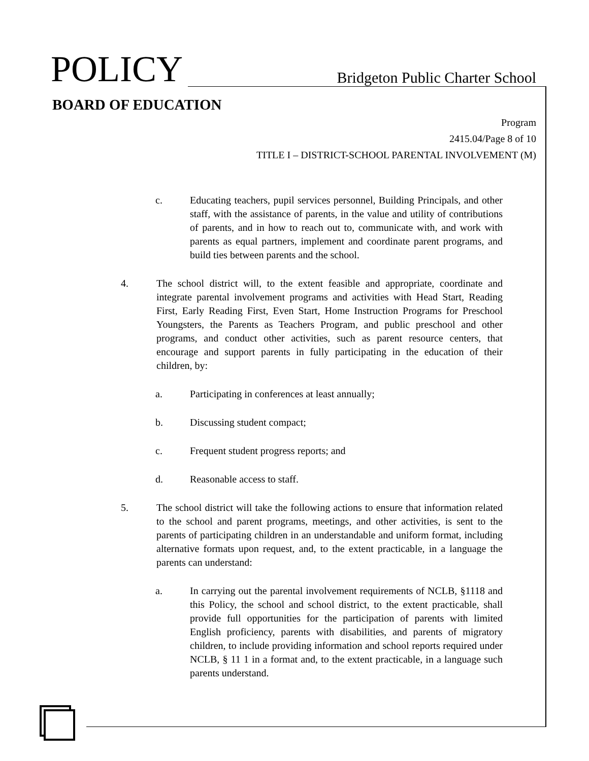POLICY Bridgeton Public Charter School
BOARD OF EDUCATION
Program
2415.04/Page 8 of 10
TITLE I – DISTRICT-SCHOOL PARENTAL INVOLVEMENT (M)
c. Educating teachers, pupil services personnel, Building Principals, and other staff, with the assistance of parents, in the value and utility of contributions of parents, and in how to reach out to, communicate with, and work with parents as equal partners, implement and coordinate parent programs, and build ties between parents and the school.
4. The school district will, to the extent feasible and appropriate, coordinate and integrate parental involvement programs and activities with Head Start, Reading First, Early Reading First, Even Start, Home Instruction Programs for Preschool Youngsters, the Parents as Teachers Program, and public preschool and other programs, and conduct other activities, such as parent resource centers, that encourage and support parents in fully participating in the education of their children, by:
a. Participating in conferences at least annually;
b. Discussing student compact;
c. Frequent student progress reports; and
d. Reasonable access to staff.
5. The school district will take the following actions to ensure that information related to the school and parent programs, meetings, and other activities, is sent to the parents of participating children in an understandable and uniform format, including alternative formats upon request, and, to the extent practicable, in a language the parents can understand:
a. In carrying out the parental involvement requirements of NCLB, §1118 and this Policy, the school and school district, to the extent practicable, shall provide full opportunities for the participation of parents with limited English proficiency, parents with disabilities, and parents of migratory children, to include providing information and school reports required under NCLB, § 11 1 in a format and, to the extent practicable, in a language such parents understand.